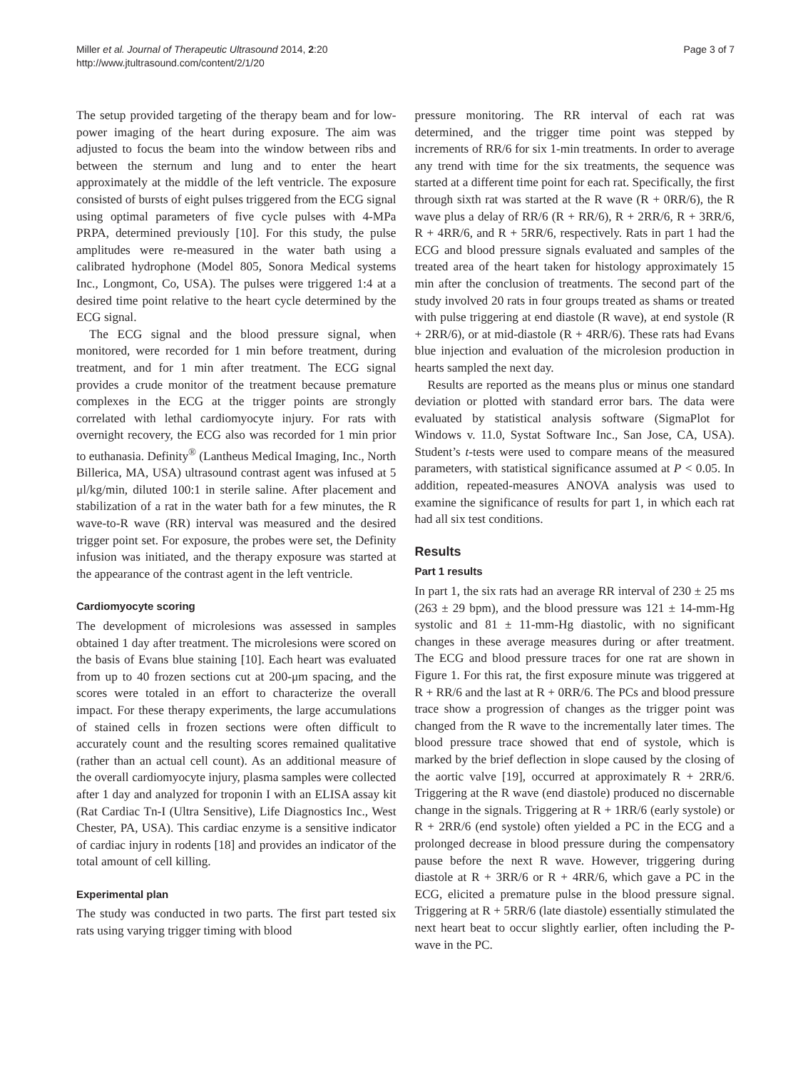Miller et al. Journal of Therapeutic Ultrasound 2014, 2:20
http://www.jtultrasound.com/content/2/1/20
Page 3 of 7
The setup provided targeting of the therapy beam and for low-power imaging of the heart during exposure. The aim was adjusted to focus the beam into the window between ribs and between the sternum and lung and to enter the heart approximately at the middle of the left ventricle. The exposure consisted of bursts of eight pulses triggered from the ECG signal using optimal parameters of five cycle pulses with 4-MPa PRPA, determined previously [10]. For this study, the pulse amplitudes were re-measured in the water bath using a calibrated hydrophone (Model 805, Sonora Medical systems Inc., Longmont, Co, USA). The pulses were triggered 1:4 at a desired time point relative to the heart cycle determined by the ECG signal.
The ECG signal and the blood pressure signal, when monitored, were recorded for 1 min before treatment, during treatment, and for 1 min after treatment. The ECG signal provides a crude monitor of the treatment because premature complexes in the ECG at the trigger points are strongly correlated with lethal cardiomyocyte injury. For rats with overnight recovery, the ECG also was recorded for 1 min prior to euthanasia. Definity<sup>®</sup> (Lantheus Medical Imaging, Inc., North Billerica, MA, USA) ultrasound contrast agent was infused at 5 μl/kg/min, diluted 100:1 in sterile saline. After placement and stabilization of a rat in the water bath for a few minutes, the R wave-to-R wave (RR) interval was measured and the desired trigger point set. For exposure, the probes were set, the Definity infusion was initiated, and the therapy exposure was started at the appearance of the contrast agent in the left ventricle.
Cardiomyocyte scoring
The development of microlesions was assessed in samples obtained 1 day after treatment. The microlesions were scored on the basis of Evans blue staining [10]. Each heart was evaluated from up to 40 frozen sections cut at 200-μm spacing, and the scores were totaled in an effort to characterize the overall impact. For these therapy experiments, the large accumulations of stained cells in frozen sections were often difficult to accurately count and the resulting scores remained qualitative (rather than an actual cell count). As an additional measure of the overall cardiomyocyte injury, plasma samples were collected after 1 day and analyzed for troponin I with an ELISA assay kit (Rat Cardiac Tn-I (Ultra Sensitive), Life Diagnostics Inc., West Chester, PA, USA). This cardiac enzyme is a sensitive indicator of cardiac injury in rodents [18] and provides an indicator of the total amount of cell killing.
Experimental plan
The study was conducted in two parts. The first part tested six rats using varying trigger timing with blood
pressure monitoring. The RR interval of each rat was determined, and the trigger time point was stepped by increments of RR/6 for six 1-min treatments. In order to average any trend with time for the six treatments, the sequence was started at a different time point for each rat. Specifically, the first through sixth rat was started at the R wave (R + 0RR/6), the R wave plus a delay of RR/6 (R + RR/6), R + 2RR/6, R + 3RR/6, R + 4RR/6, and R + 5RR/6, respectively. Rats in part 1 had the ECG and blood pressure signals evaluated and samples of the treated area of the heart taken for histology approximately 15 min after the conclusion of treatments. The second part of the study involved 20 rats in four groups treated as shams or treated with pulse triggering at end diastole (R wave), at end systole (R + 2RR/6), or at mid-diastole (R + 4RR/6). These rats had Evans blue injection and evaluation of the microlesion production in hearts sampled the next day.
Results are reported as the means plus or minus one standard deviation or plotted with standard error bars. The data were evaluated by statistical analysis software (SigmaPlot for Windows v. 11.0, Systat Software Inc., San Jose, CA, USA). Student’s t-tests were used to compare means of the measured parameters, with statistical significance assumed at P < 0.05. In addition, repeated-measures ANOVA analysis was used to examine the significance of results for part 1, in which each rat had all six test conditions.
Results
Part 1 results
In part 1, the six rats had an average RR interval of 230 ± 25 ms (263 ± 29 bpm), and the blood pressure was 121 ± 14-mm-Hg systolic and 81 ± 11-mm-Hg diastolic, with no significant changes in these average measures during or after treatment. The ECG and blood pressure traces for one rat are shown in Figure 1. For this rat, the first exposure minute was triggered at R + RR/6 and the last at R + 0RR/6. The PCs and blood pressure trace show a progression of changes as the trigger point was changed from the R wave to the incrementally later times. The blood pressure trace showed that end of systole, which is marked by the brief deflection in slope caused by the closing of the aortic valve [19], occurred at approximately R + 2RR/6. Triggering at the R wave (end diastole) produced no discernable change in the signals. Triggering at R + 1RR/6 (early systole) or R + 2RR/6 (end systole) often yielded a PC in the ECG and a prolonged decrease in blood pressure during the compensatory pause before the next R wave. However, triggering during diastole at R + 3RR/6 or R + 4RR/6, which gave a PC in the ECG, elicited a premature pulse in the blood pressure signal. Triggering at R + 5RR/6 (late diastole) essentially stimulated the next heart beat to occur slightly earlier, often including the P-wave in the PC.